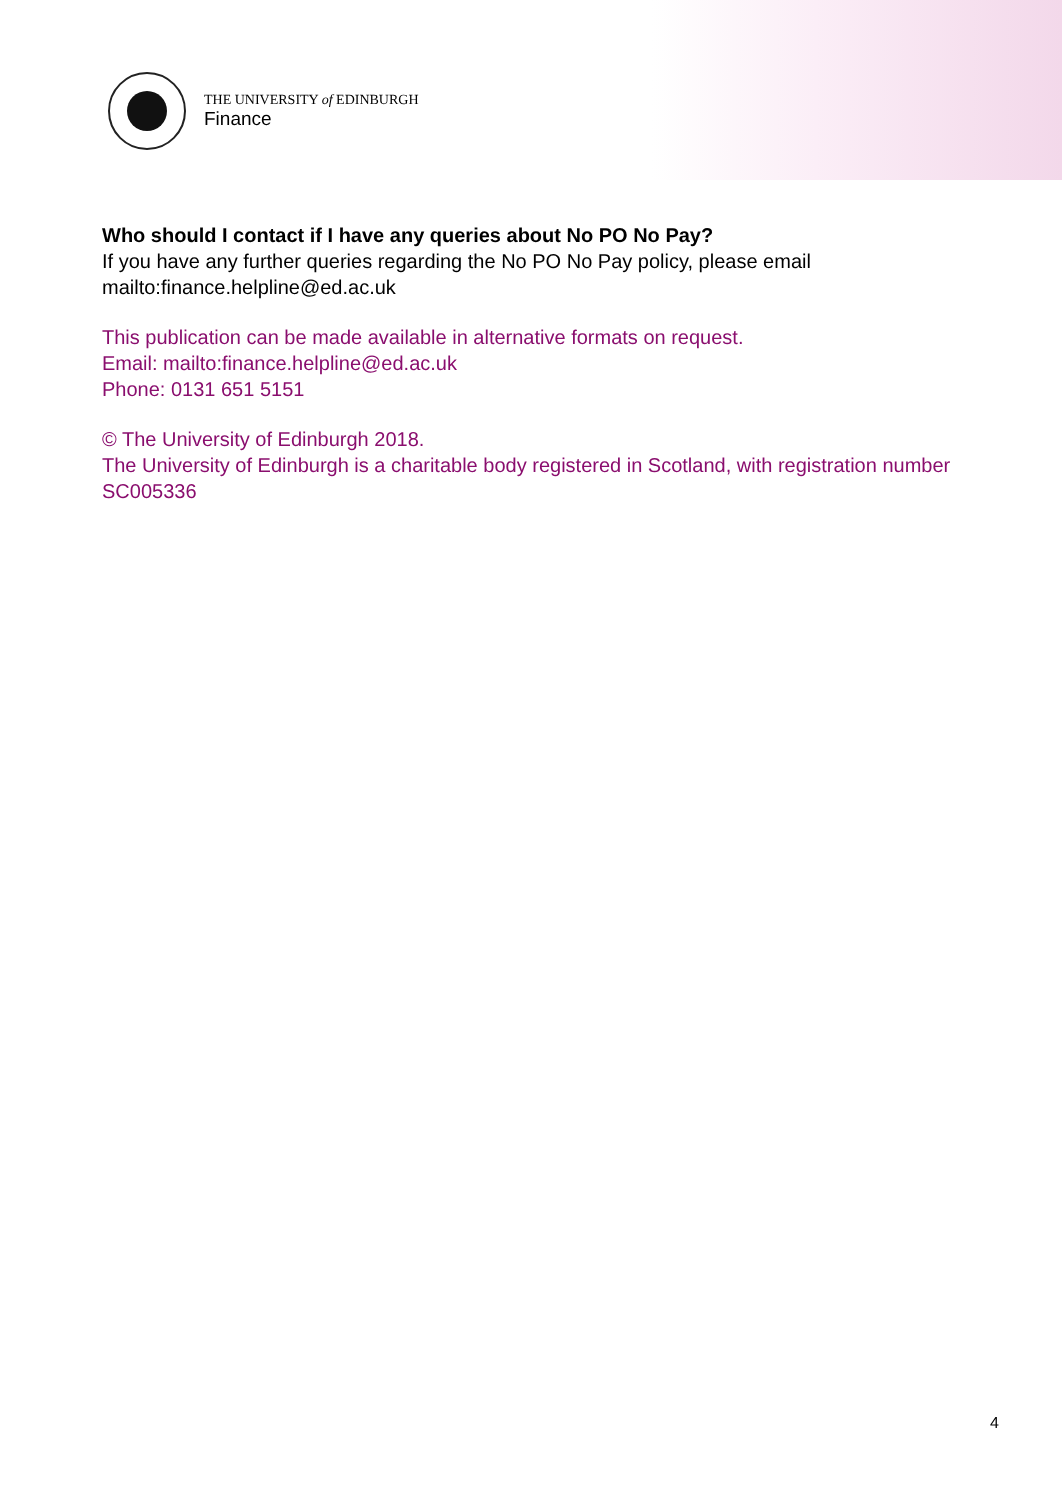THE UNIVERSITY of EDINBURGH
Finance
Who should I contact if I have any queries about No PO No Pay?
If you have any further queries regarding the No PO No Pay policy, please email mailto:finance.helpline@ed.ac.uk
This publication can be made available in alternative formats on request.
Email: mailto:finance.helpline@ed.ac.uk
Phone: 0131 651 5151
© The University of Edinburgh 2018.
The University of Edinburgh is a charitable body registered in Scotland, with registration number SC005336
4